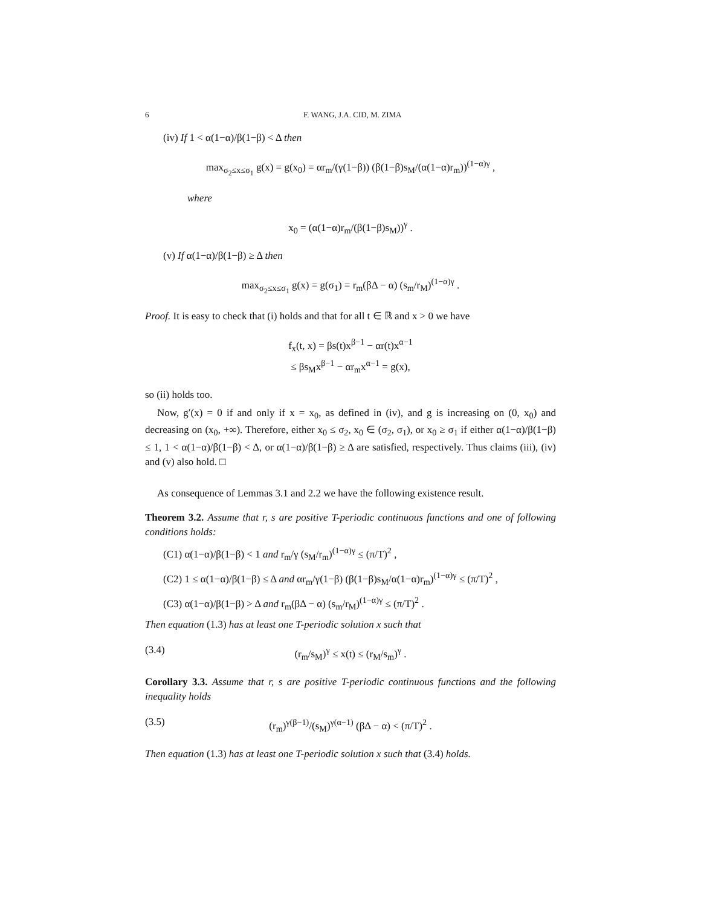6 F. WANG, J.A. CID, M. ZIMA
(iv) If 1 < α(1−α)/β(1−β) < Δ then
max<sub>σ<sub>2</sub>≤x≤σ<sub>1</sub></sub> g(x) = g(x<sub>0</sub>) = αr<sub>m</sub>/(γ(1−β)) (β(1−β)s<sub>M</sub>/(α(1−α)r<sub>m</sub>))<sup>(1−α)γ</sup> ,
where
x<sub>0</sub> = (α(1−α)r<sub>m</sub>/(β(1−β)s<sub>M</sub>))<sup>γ</sup> .
(v) If α(1−α)/β(1−β) ≥ Δ then
max<sub>σ<sub>2</sub>≤x≤σ<sub>1</sub></sub> g(x) = g(σ<sub>1</sub>) = r<sub>m</sub>(βΔ − α) (s<sub>m</sub>/r<sub>M</sub>)<sup>(1−α)γ</sup> .
Proof. It is easy to check that (i) holds and that for all t ∈ ℝ and x > 0 we have
f<sub>x</sub>(t, x) = βs(t)x<sup>β−1</sup> − αr(t)x<sup>α−1</sup>
≤ βs<sub>M</sub>x<sup>β−1</sup> − αr<sub>m</sub>x<sup>α−1</sup> = g(x),
so (ii) holds too.
Now, g′(x) = 0 if and only if x = x<sub>0</sub>, as defined in (iv), and g is increasing on (0, x<sub>0</sub>) and decreasing on (x<sub>0</sub>, +∞). Therefore, either x<sub>0</sub> ≤ σ<sub>2</sub>, x<sub>0</sub> ∈ (σ<sub>2</sub>, σ<sub>1</sub>), or x<sub>0</sub> ≥ σ<sub>1</sub> if either α(1−α)/β(1−β) ≤ 1, 1 < α(1−α)/β(1−β) < Δ, or α(1−α)/β(1−β) ≥ Δ are satisfied, respectively. Thus claims (iii), (iv) and (v) also hold. □
As consequence of Lemmas 3.1 and 2.2 we have the following existence result.
Theorem 3.2. Assume that r, s are positive T-periodic continuous functions and one of following conditions holds:
(C1) α(1−α)/β(1−β) < 1 and r<sub>m</sub>/γ (s<sub>M</sub>/r<sub>m</sub>)<sup>(1−α)γ</sup> ≤ (π/T)<sup>2</sup> ,
(C2) 1 ≤ α(1−α)/β(1−β) ≤ Δ and αr<sub>m</sub>/γ(1−β) (β(1−β)s<sub>M</sub>/α(1−α)r<sub>m</sub>)<sup>(1−α)γ</sup> ≤ (π/T)<sup>2</sup> ,
(C3) α(1−α)/β(1−β) > Δ and r<sub>m</sub>(βΔ − α) (s<sub>m</sub>/r<sub>M</sub>)<sup>(1−α)γ</sup> ≤ (π/T)<sup>2</sup> .
Then equation (1.3) has at least one T-periodic solution x such that
(3.4) (r<sub>m</sub>/s<sub>M</sub>)<sup>γ</sup> ≤ x(t) ≤ (r<sub>M</sub>/s<sub>m</sub>)<sup>γ</sup> .
Corollary 3.3. Assume that r, s are positive T-periodic continuous functions and the following inequality holds
(3.5) (r<sub>m</sub>)<sup>γ(β−1)</sup>/(s<sub>M</sub>)<sup>γ(α−1)</sup> (βΔ − α) < (π/T)<sup>2</sup> .
Then equation (1.3) has at least one T-periodic solution x such that (3.4) holds.